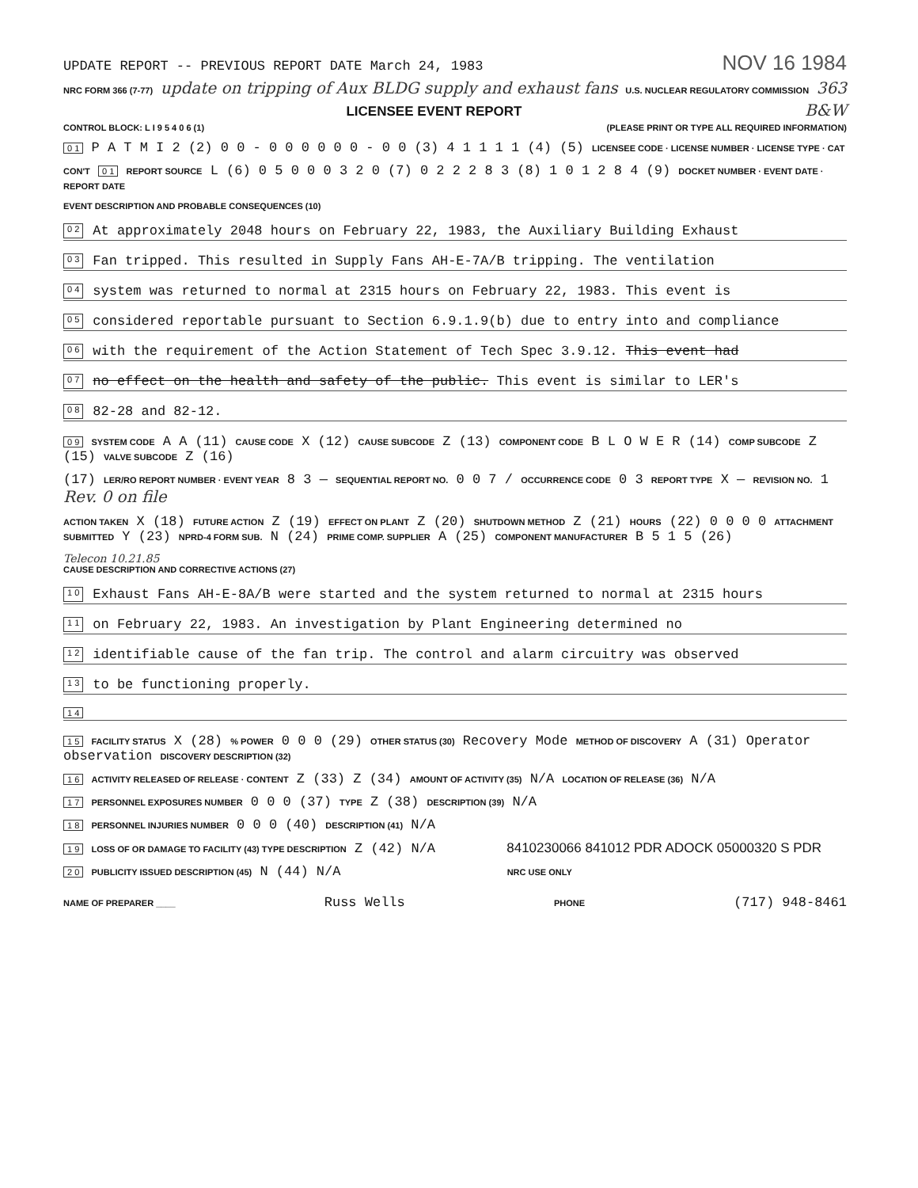UPDATE REPORT -- PREVIOUS REPORT DATE March 24, 1983 NOV 16 1984
NRC FORM 366 (7-77) update on tripping of Aux BLDG supply and exhaust fans U.S. NUCLEAR REGULATORY COMMISSION 363
LICENSEE EVENT REPORT B&W
CONTROL BLOCK: L I 9 5 4 0 6 (1) (PLEASE PRINT OR TYPE ALL REQUIRED INFORMATION)
0 1 P A T M I 2 (2) 0 0 - 0 0 0 0 0 0 - 0 0 (3) 4 1 1 1 1 (4) (5) LICENSEE CODE · LICENSE NUMBER · LICENSE TYPE · CAT
CON'T 0 1 REPORT SOURCE L (6) 0 5 0 0 0 3 2 0 (7) 0 2 2 2 8 3 (8) 1 0 1 2 8 4 (9) DOCKET NUMBER · EVENT DATE · REPORT DATE
EVENT DESCRIPTION AND PROBABLE CONSEQUENCES (10)
0 2 At approximately 2048 hours on February 22, 1983, the Auxiliary Building Exhaust
0 3 Fan tripped. This resulted in Supply Fans AH-E-7A/B tripping. The ventilation
0 4 system was returned to normal at 2315 hours on February 22, 1983. This event is
0 5 considered reportable pursuant to Section 6.9.1.9(b) due to entry into and compliance
0 6 with the requirement of the Action Statement of Tech Spec 3.9.12. This event had
0 7 no effect on the health and safety of the public. This event is similar to LER's
0 8 82-28 and 82-12.
0 9 SYSTEM CODE A A (11) CAUSE CODE X (12) CAUSE SUBCODE Z (13) COMPONENT CODE B L O W E R (14) COMP SUBCODE Z (15) VALVE SUBCODE Z (16)
(17) LER/RO REPORT NUMBER · EVENT YEAR 8 3 — SEQUENTIAL REPORT NO. 0 0 7 / OCCURRENCE CODE 0 3 REPORT TYPE X — REVISION NO. 1 Rev. 0 on file
ACTION TAKEN X (18) FUTURE ACTION Z (19) EFFECT ON PLANT Z (20) SHUTDOWN METHOD Z (21) HOURS (22) 0 0 0 0 ATTACHMENT SUBMITTED Y (23) NPRD-4 FORM SUB. N (24) PRIME COMP. SUPPLIER A (25) COMPONENT MANUFACTURER B 5 1 5 (26)
Telecon 10.21.85
CAUSE DESCRIPTION AND CORRECTIVE ACTIONS (27)
1 0 Exhaust Fans AH-E-8A/B were started and the system returned to normal at 2315 hours
1 1 on February 22, 1983. An investigation by Plant Engineering determined no
1 2 identifiable cause of the fan trip. The control and alarm circuitry was observed
1 3 to be functioning properly.
1 4
1 5 FACILITY STATUS X (28) % POWER 0 0 0 (29) OTHER STATUS (30) Recovery Mode METHOD OF DISCOVERY A (31) Operator observation DISCOVERY DESCRIPTION (32)
1 6 ACTIVITY RELEASED OF RELEASE · CONTENT Z (33) Z (34) AMOUNT OF ACTIVITY (35) N/A LOCATION OF RELEASE (36) N/A
1 7 PERSONNEL EXPOSURES NUMBER 0 0 0 (37) TYPE Z (38) DESCRIPTION (39) N/A
1 8 PERSONNEL INJURIES NUMBER 0 0 0 (40) DESCRIPTION (41) N/A
1 9 LOSS OF OR DAMAGE TO FACILITY (43) TYPE DESCRIPTION Z (42) N/A 8410230066 841012 PDR ADOCK 05000320 S PDR
2 0 PUBLICITY ISSUED DESCRIPTION (45) N (44) N/A NRC USE ONLY
NAME OF PREPARER ____ Russ Wells PHONE (717) 948-8461